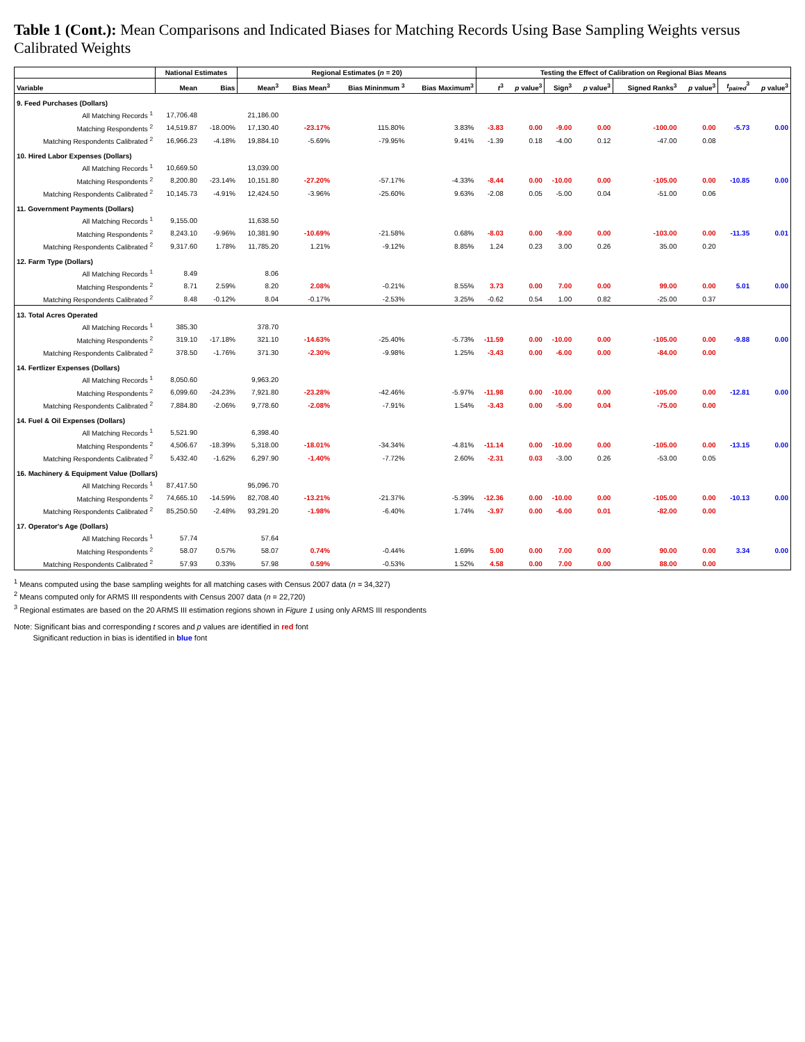Table 1 (Cont.): Mean Comparisons and Indicated Biases for Matching Records Using Base Sampling Weights versus Calibrated Weights
| | National Estimates | | Regional Estimates ( n = 20) | | | | Testing the Effect of Calibration on Regional Bias Means | | | | | | | |
| --- | --- | --- | --- | --- | --- | --- | --- | --- | --- | --- | --- | --- | --- | --- |
| Variable | Mean | Bias | Mean<sup>3</sup> | Bias Mean<sup>3</sup> | Bias Mininmum <sup>3</sup> | Bias Maximum<sup>3</sup> | t<sup>3</sup> | p value<sup>3</sup> | Sign<sup>3</sup> | p value<sup>3</sup> | Signed Ranks<sup>3</sup> | p value<sup>3</sup> | t<sub>paired</sub><sup>3</sup> | p value<sup>3</sup> |
| 9. Feed Purchases (Dollars) | | | | | | | | | | | | | | |
| All Matching Records <sup>1</sup> | 17,706.48 | | 21,186.00 | | | | | | | | | | -5.73 | 0.00 |
| Matching Respondents <sup>2</sup> | 14,519.87 | -18.00% | 17,130.40 | -23.17% | 115.80% | 3.83% | -3.83 | 0.00 | -9.00 | 0.00 | -100.00 | 0.00 | | |
| Matching Respondents Calibrated <sup>2</sup> | 16,966.23 | -4.18% | 19,884.10 | -5.69% | -79.95% | 9.41% | -1.39 | 0.18 | -4.00 | 0.12 | -47.00 | 0.08 | | |
| 10. Hired Labor Expenses (Dollars) | | | | | | | | | | | | | | |
| All Matching Records <sup>1</sup> | 10,669.50 | | 13,039.00 | | | | | | | | | | -10.85 | 0.00 |
| Matching Respondents <sup>2</sup> | 8,200.80 | -23.14% | 10,151.80 | -27.20% | -57.17% | -4.33% | -8.44 | 0.00 | -10.00 | 0.00 | -105.00 | 0.00 | | |
| Matching Respondents Calibrated <sup>2</sup> | 10,145.73 | -4.91% | 12,424.50 | -3.96% | -25.60% | 9.63% | -2.08 | 0.05 | -5.00 | 0.04 | -51.00 | 0.06 | | |
| 11. Government Payments (Dollars) | | | | | | | | | | | | | | |
| All Matching Records <sup>1</sup> | 9,155.00 | | 11,638.50 | | | | | | | | | | -11.35 | 0.01 |
| Matching Respondents <sup>2</sup> | 8,243.10 | -9.96% | 10,381.90 | -10.69% | -21.58% | 0.68% | -8.03 | 0.00 | -9.00 | 0.00 | -103.00 | 0.00 | | |
| Matching Respondents Calibrated <sup>2</sup> | 9,317.60 | 1.78% | 11,785.20 | 1.21% | -9.12% | 8.85% | 1.24 | 0.23 | 3.00 | 0.26 | 35.00 | 0.20 | | |
| 12. Farm Type (Dollars) | | | | | | | | | | | | | | |
| All Matching Records <sup>1</sup> | 8.49 | | 8.06 | | | | | | | | | | 5.01 | 0.00 |
| Matching Respondents <sup>2</sup> | 8.71 | 2.59% | 8.20 | 2.08% | -0.21% | 8.55% | 3.73 | 0.00 | 7.00 | 0.00 | 99.00 | 0.00 | | |
| Matching Respondents Calibrated <sup>2</sup> | 8.48 | -0.12% | 8.04 | -0.17% | -2.53% | 3.25% | -0.62 | 0.54 | 1.00 | 0.82 | -25.00 | 0.37 | | |
| 13. Total Acres Operated | | | | | | | | | | | | | | |
| All Matching Records <sup>1</sup> | 385.30 | | 378.70 | | | | | | | | | | -9.88 | 0.00 |
| Matching Respondents <sup>2</sup> | 319.10 | -17.18% | 321.10 | -14.63% | -25.40% | -5.73% | -11.59 | 0.00 | -10.00 | 0.00 | -105.00 | 0.00 | | |
| Matching Respondents Calibrated <sup>2</sup> | 378.50 | -1.76% | 371.30 | -2.30% | -9.98% | 1.25% | -3.43 | 0.00 | -6.00 | 0.00 | -84.00 | 0.00 | | |
| 14. Fertlizer Expenses (Dollars) | | | | | | | | | | | | | | |
| All Matching Records <sup>1</sup> | 8,050.60 | | 9,963.20 | | | | | | | | | | -12.81 | 0.00 |
| Matching Respondents <sup>2</sup> | 6,099.60 | -24.23% | 7,921.80 | -23.28% | -42.46% | -5.97% | -11.98 | 0.00 | -10.00 | 0.00 | -105.00 | 0.00 | | |
| Matching Respondents Calibrated <sup>2</sup> | 7,884.80 | -2.06% | 9,778.60 | -2.08% | -7.91% | 1.54% | -3.43 | 0.00 | -5.00 | 0.04 | -75.00 | 0.00 | | |
| 14. Fuel & Oil Expenses (Dollars) | | | | | | | | | | | | | | |
| All Matching Records <sup>1</sup> | 5,521.90 | | 6,398.40 | | | | | | | | | | -13.15 | 0.00 |
| Matching Respondents <sup>2</sup> | 4,506.67 | -18.39% | 5,318.00 | -18.01% | -34.34% | -4.81% | -11.14 | 0.00 | -10.00 | 0.00 | -105.00 | 0.00 | | |
| Matching Respondents Calibrated <sup>2</sup> | 5,432.40 | -1.62% | 6,297.90 | -1.40% | -7.72% | 2.60% | -2.31 | 0.03 | -3.00 | 0.26 | -53.00 | 0.05 | | |
| 16. Machinery & Equipment Value (Dollars) | | | | | | | | | | | | | | |
| All Matching Records <sup>1</sup> | 87,417.50 | | 95,096.70 | | | | | | | | | | -10.13 | 0.00 |
| Matching Respondents <sup>2</sup> | 74,665.10 | -14.59% | 82,708.40 | -13.21% | -21.37% | -5.39% | -12.36 | 0.00 | -10.00 | 0.00 | -105.00 | 0.00 | | |
| Matching Respondents Calibrated <sup>2</sup> | 85,250.50 | -2.48% | 93,291.20 | -1.98% | -6.40% | 1.74% | -3.97 | 0.00 | -6.00 | 0.01 | -82.00 | 0.00 | | |
| 17. Operator's Age (Dollars) | | | | | | | | | | | | | | |
| All Matching Records <sup>1</sup> | 57.74 | | 57.64 | | | | | | | | | | 3.34 | 0.00 |
| Matching Respondents <sup>2</sup> | 58.07 | 0.57% | 58.07 | 0.74% | -0.44% | 1.69% | 5.00 | 0.00 | 7.00 | 0.00 | 90.00 | 0.00 | | |
| Matching Respondents Calibrated <sup>2</sup> | 57.93 | 0.33% | 57.98 | 0.59% | -0.53% | 1.52% | 4.58 | 0.00 | 7.00 | 0.00 | 88.00 | 0.00 | | |
<sup>1</sup> Means computed using the base sampling weights for all matching cases with Census 2007 data (n = 34,327)
<sup>2</sup> Means computed only for ARMS III respondents with Census 2007 data (n = 22,720)
<sup>3</sup> Regional estimates are based on the 20 ARMS III estimation regions shown in Figure 1 using only ARMS III respondents
Note: Significant bias and corresponding t scores and p values are identified in red font
Significant reduction in bias is identified in blue font